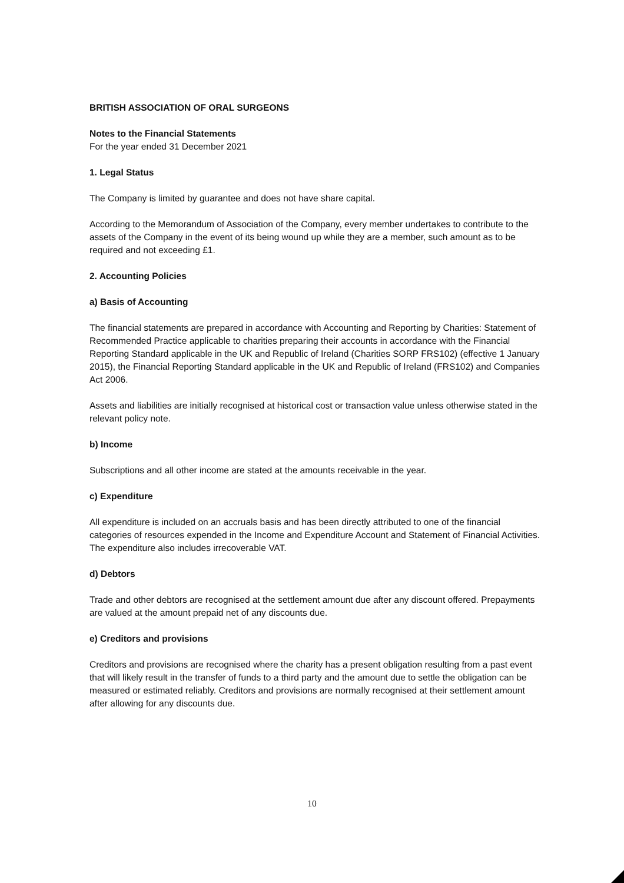BRITISH ASSOCIATION OF ORAL SURGEONS
Notes to the Financial Statements
For the year ended 31 December 2021
1. Legal Status
The Company is limited by guarantee and does not have share capital.
According to the Memorandum of Association of the Company, every member undertakes to contribute to the assets of the Company in the event of its being wound up while they are a member, such amount as to be required and not exceeding £1.
2. Accounting Policies
a) Basis of Accounting
The financial statements are prepared in accordance with Accounting and Reporting by Charities: Statement of Recommended Practice applicable to charities preparing their accounts in accordance with the Financial Reporting Standard applicable in the UK and Republic of Ireland (Charities SORP FRS102) (effective 1 January 2015), the Financial Reporting Standard applicable in the UK and Republic of Ireland (FRS102) and Companies Act 2006.
Assets and liabilities are initially recognised at historical cost or transaction value unless otherwise stated in the relevant policy note.
b) Income
Subscriptions and all other income are stated at the amounts receivable in the year.
c) Expenditure
All expenditure is included on an accruals basis and has been directly attributed to one of the financial categories of resources expended in the Income and Expenditure Account and Statement of Financial Activities. The expenditure also includes irrecoverable VAT.
d) Debtors
Trade and other debtors are recognised at the settlement amount due after any discount offered. Prepayments are valued at the amount prepaid net of any discounts due.
e) Creditors and provisions
Creditors and provisions are recognised where the charity has a present obligation resulting from a past event that will likely result in the transfer of funds to a third party and the amount due to settle the obligation can be measured or estimated reliably. Creditors and provisions are normally recognised at their settlement amount after allowing for any discounts due.
10